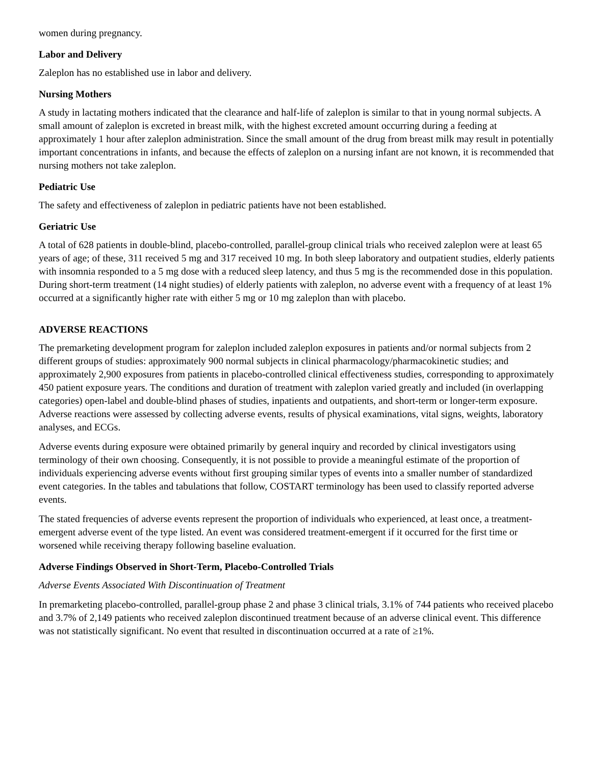women during pregnancy.
Labor and Delivery
Zaleplon has no established use in labor and delivery.
Nursing Mothers
A study in lactating mothers indicated that the clearance and half-life of zaleplon is similar to that in young normal subjects. A small amount of zaleplon is excreted in breast milk, with the highest excreted amount occurring during a feeding at approximately 1 hour after zaleplon administration. Since the small amount of the drug from breast milk may result in potentially important concentrations in infants, and because the effects of zaleplon on a nursing infant are not known, it is recommended that nursing mothers not take zaleplon.
Pediatric Use
The safety and effectiveness of zaleplon in pediatric patients have not been established.
Geriatric Use
A total of 628 patients in double-blind, placebo-controlled, parallel-group clinical trials who received zaleplon were at least 65 years of age; of these, 311 received 5 mg and 317 received 10 mg. In both sleep laboratory and outpatient studies, elderly patients with insomnia responded to a 5 mg dose with a reduced sleep latency, and thus 5 mg is the recommended dose in this population. During short-term treatment (14 night studies) of elderly patients with zaleplon, no adverse event with a frequency of at least 1% occurred at a significantly higher rate with either 5 mg or 10 mg zaleplon than with placebo.
ADVERSE REACTIONS
The premarketing development program for zaleplon included zaleplon exposures in patients and/or normal subjects from 2 different groups of studies: approximately 900 normal subjects in clinical pharmacology/pharmacokinetic studies; and approximately 2,900 exposures from patients in placebo-controlled clinical effectiveness studies, corresponding to approximately 450 patient exposure years. The conditions and duration of treatment with zaleplon varied greatly and included (in overlapping categories) open-label and double-blind phases of studies, inpatients and outpatients, and short-term or longer-term exposure. Adverse reactions were assessed by collecting adverse events, results of physical examinations, vital signs, weights, laboratory analyses, and ECGs.
Adverse events during exposure were obtained primarily by general inquiry and recorded by clinical investigators using terminology of their own choosing. Consequently, it is not possible to provide a meaningful estimate of the proportion of individuals experiencing adverse events without first grouping similar types of events into a smaller number of standardized event categories. In the tables and tabulations that follow, COSTART terminology has been used to classify reported adverse events.
The stated frequencies of adverse events represent the proportion of individuals who experienced, at least once, a treatment-emergent adverse event of the type listed. An event was considered treatment-emergent if it occurred for the first time or worsened while receiving therapy following baseline evaluation.
Adverse Findings Observed in Short-Term, Placebo-Controlled Trials
Adverse Events Associated With Discontinuation of Treatment
In premarketing placebo-controlled, parallel-group phase 2 and phase 3 clinical trials, 3.1% of 744 patients who received placebo and 3.7% of 2,149 patients who received zaleplon discontinued treatment because of an adverse clinical event. This difference was not statistically significant. No event that resulted in discontinuation occurred at a rate of ≥1%.